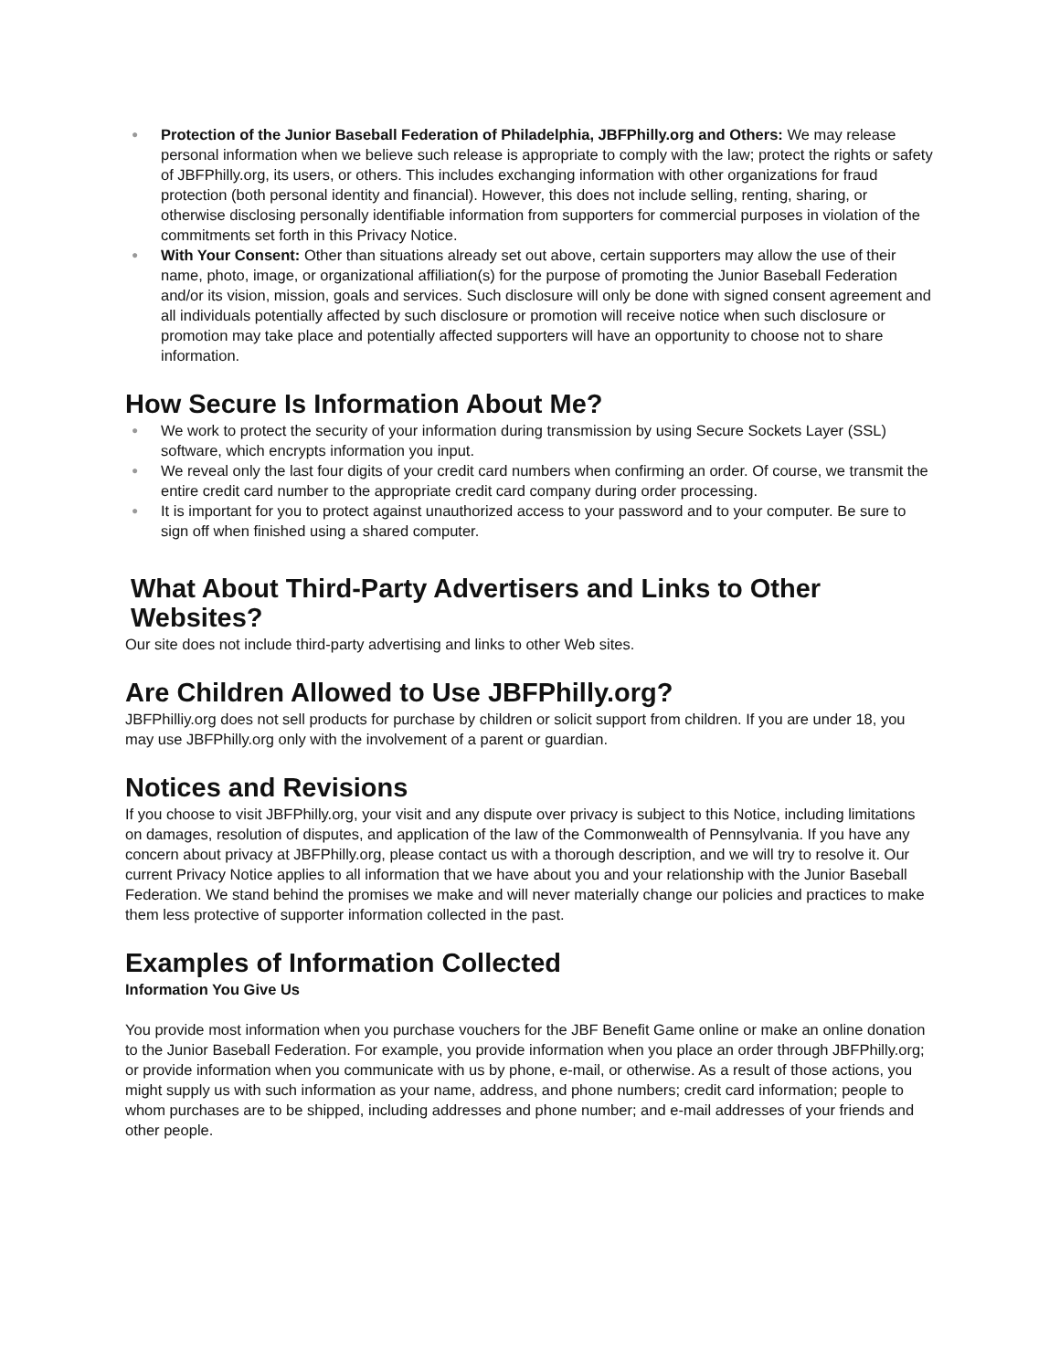● Protection of the Junior Baseball Federation of Philadelphia, JBFPhilly.org and Others: We may release personal information when we believe such release is appropriate to comply with the law; protect the rights or safety of JBFPhilly.org, its users, or others. This includes exchanging information with other organizations for fraud protection (both personal identity and financial). However, this does not include selling, renting, sharing, or otherwise disclosing personally identifiable information from supporters for commercial purposes in violation of the commitments set forth in this Privacy Notice.
● With Your Consent: Other than situations already set out above, certain supporters may allow the use of their name, photo, image, or organizational affiliation(s) for the purpose of promoting the Junior Baseball Federation and/or its vision, mission, goals and services. Such disclosure will only be done with signed consent agreement and all individuals potentially affected by such disclosure or promotion will receive notice when such disclosure or promotion may take place and potentially affected supporters will have an opportunity to choose not to share information.
How Secure Is Information About Me?
● We work to protect the security of your information during transmission by using Secure Sockets Layer (SSL) software, which encrypts information you input.
● We reveal only the last four digits of your credit card numbers when confirming an order. Of course, we transmit the entire credit card number to the appropriate credit card company during order processing.
● It is important for you to protect against unauthorized access to your password and to your computer. Be sure to sign off when finished using a shared computer.
What About Third-Party Advertisers and Links to Other Websites?
Our site does not include third-party advertising and links to other Web sites.
Are Children Allowed to Use JBFPhilly.org?
JBFPhilliy.org does not sell products for purchase by children or solicit support from children. If you are under 18, you may use JBFPhilly.org only with the involvement of a parent or guardian.
Notices and Revisions
If you choose to visit JBFPhilly.org, your visit and any dispute over privacy is subject to this Notice, including limitations on damages, resolution of disputes, and application of the law of the Commonwealth of Pennsylvania. If you have any concern about privacy at JBFPhilly.org, please contact us with a thorough description, and we will try to resolve it. Our current Privacy Notice applies to all information that we have about you and your relationship with the Junior Baseball Federation. We stand behind the promises we make and will never materially change our policies and practices to make them less protective of supporter information collected in the past.
Examples of Information Collected
Information You Give Us
You provide most information when you purchase vouchers for the JBF Benefit Game online or make an online donation to the Junior Baseball Federation. For example, you provide information when you place an order through JBFPhilly.org; or provide information when you communicate with us by phone, e-mail, or otherwise. As a result of those actions, you might supply us with such information as your name, address, and phone numbers; credit card information; people to whom purchases are to be shipped, including addresses and phone number; and e-mail addresses of your friends and other people.